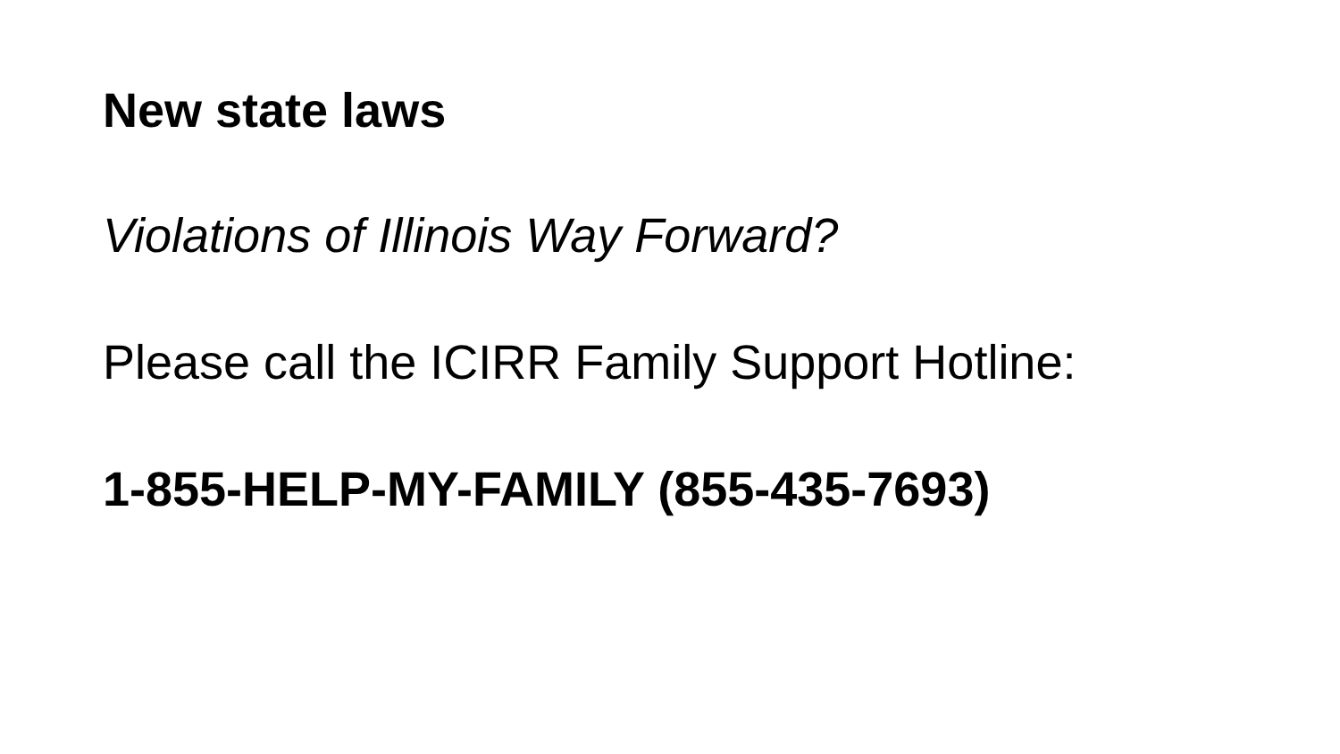New state laws
Violations of Illinois Way Forward?
Please call the ICIRR Family Support Hotline:
1-855-HELP-MY-FAMILY (855-435-7693)